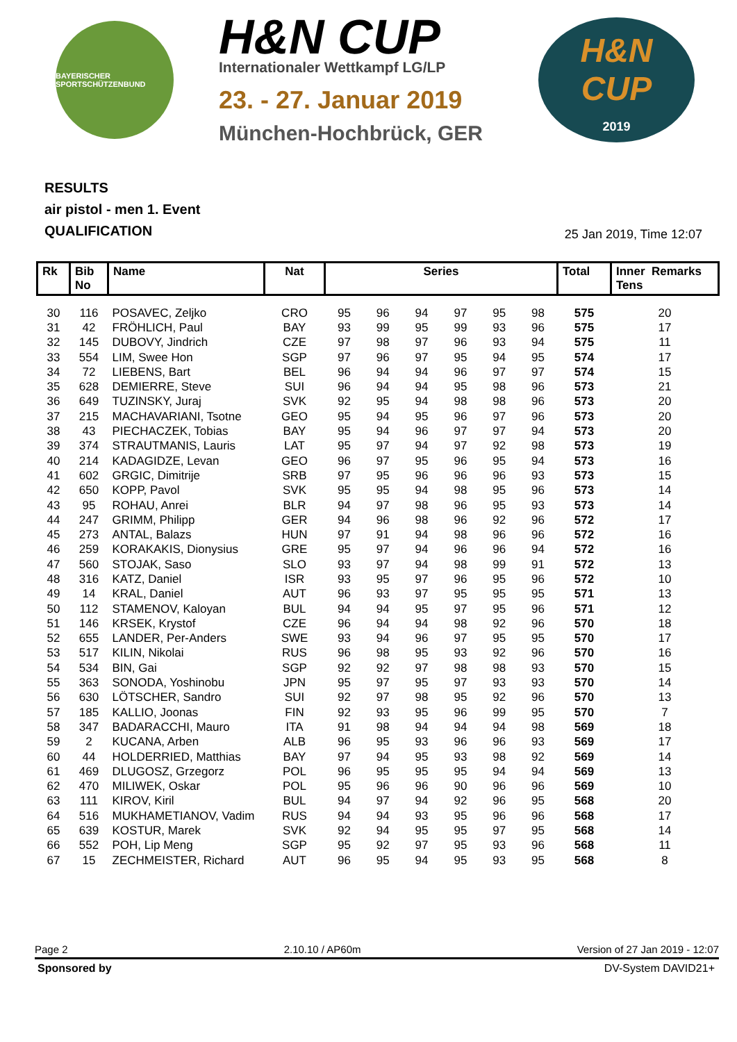BAYERISCHER SPORTSCHÜTZENBUND
H&N CUP
Internationaler Wettkampf LG/LP
23. - 27. Januar 2019
München-Hochbrück, GER
H&N
CUP
2019
RESULTS
air pistol - men 1. Event
QUALIFICATION
25 Jan 2019, Time 12:07
| Rk | Bib No | Name | Nat | Series | | | | | | Total | Inner Remarks Tens |
| --- | --- | --- | --- | --- | --- | --- | --- | --- | --- | --- | --- |
| 30 | 116 | POSAVEC, Zeljko | CRO | 95 | 96 | 94 | 97 | 95 | 98 | 575 | 20 |
| 31 | 42 | FRÖHLICH, Paul | BAY | 93 | 99 | 95 | 99 | 93 | 96 | 575 | 17 |
| 32 | 145 | DUBOVY, Jindrich | CZE | 97 | 98 | 97 | 96 | 93 | 94 | 575 | 11 |
| 33 | 554 | LIM, Swee Hon | SGP | 97 | 96 | 97 | 95 | 94 | 95 | 574 | 17 |
| 34 | 72 | LIEBENS, Bart | BEL | 96 | 94 | 94 | 96 | 97 | 97 | 574 | 15 |
| 35 | 628 | DEMIERRE, Steve | SUI | 96 | 94 | 94 | 95 | 98 | 96 | 573 | 21 |
| 36 | 649 | TUZINSKY, Juraj | SVK | 92 | 95 | 94 | 98 | 98 | 96 | 573 | 20 |
| 37 | 215 | MACHAVARIANI, Tsotne | GEO | 95 | 94 | 95 | 96 | 97 | 96 | 573 | 20 |
| 38 | 43 | PIECHACZEK, Tobias | BAY | 95 | 94 | 96 | 97 | 97 | 94 | 573 | 20 |
| 39 | 374 | STRAUTMANIS, Lauris | LAT | 95 | 97 | 94 | 97 | 92 | 98 | 573 | 19 |
| 40 | 214 | KADAGIDZE, Levan | GEO | 96 | 97 | 95 | 96 | 95 | 94 | 573 | 16 |
| 41 | 602 | GRGIC, Dimitrije | SRB | 97 | 95 | 96 | 96 | 96 | 93 | 573 | 15 |
| 42 | 650 | KOPP, Pavol | SVK | 95 | 95 | 94 | 98 | 95 | 96 | 573 | 14 |
| 43 | 95 | ROHAU, Anrei | BLR | 94 | 97 | 98 | 96 | 95 | 93 | 573 | 14 |
| 44 | 247 | GRIMM, Philipp | GER | 94 | 96 | 98 | 96 | 92 | 96 | 572 | 17 |
| 45 | 273 | ANTAL, Balazs | HUN | 97 | 91 | 94 | 98 | 96 | 96 | 572 | 16 |
| 46 | 259 | KORAKAKIS, Dionysius | GRE | 95 | 97 | 94 | 96 | 96 | 94 | 572 | 16 |
| 47 | 560 | STOJAK, Saso | SLO | 93 | 97 | 94 | 98 | 99 | 91 | 572 | 13 |
| 48 | 316 | KATZ, Daniel | ISR | 93 | 95 | 97 | 96 | 95 | 96 | 572 | 10 |
| 49 | 14 | KRAL, Daniel | AUT | 96 | 93 | 97 | 95 | 95 | 95 | 571 | 13 |
| 50 | 112 | STAMENOV, Kaloyan | BUL | 94 | 94 | 95 | 97 | 95 | 96 | 571 | 12 |
| 51 | 146 | KRSEK, Krystof | CZE | 96 | 94 | 94 | 98 | 92 | 96 | 570 | 18 |
| 52 | 655 | LANDER, Per-Anders | SWE | 93 | 94 | 96 | 97 | 95 | 95 | 570 | 17 |
| 53 | 517 | KILIN, Nikolai | RUS | 96 | 98 | 95 | 93 | 92 | 96 | 570 | 16 |
| 54 | 534 | BIN, Gai | SGP | 92 | 92 | 97 | 98 | 98 | 93 | 570 | 15 |
| 55 | 363 | SONODA, Yoshinobu | JPN | 95 | 97 | 95 | 97 | 93 | 93 | 570 | 14 |
| 56 | 630 | LÖTSCHER, Sandro | SUI | 92 | 97 | 98 | 95 | 92 | 96 | 570 | 13 |
| 57 | 185 | KALLIO, Joonas | FIN | 92 | 93 | 95 | 96 | 99 | 95 | 570 | 7 |
| 58 | 347 | BADARACCHI, Mauro | ITA | 91 | 98 | 94 | 94 | 94 | 98 | 569 | 18 |
| 59 | 2 | KUCANA, Arben | ALB | 96 | 95 | 93 | 96 | 96 | 93 | 569 | 17 |
| 60 | 44 | HOLDERRIED, Matthias | BAY | 97 | 94 | 95 | 93 | 98 | 92 | 569 | 14 |
| 61 | 469 | DLUGOSZ, Grzegorz | POL | 96 | 95 | 95 | 95 | 94 | 94 | 569 | 13 |
| 62 | 470 | MILIWEK, Oskar | POL | 95 | 96 | 96 | 90 | 96 | 96 | 569 | 10 |
| 63 | 111 | KIROV, Kiril | BUL | 94 | 97 | 94 | 92 | 96 | 95 | 568 | 20 |
| 64 | 516 | MUKHAMETIANOV, Vadim | RUS | 94 | 94 | 93 | 95 | 96 | 96 | 568 | 17 |
| 65 | 639 | KOSTUR, Marek | SVK | 92 | 94 | 95 | 95 | 97 | 95 | 568 | 14 |
| 66 | 552 | POH, Lip Meng | SGP | 95 | 92 | 97 | 95 | 93 | 96 | 568 | 11 |
| 67 | 15 | ZECHMEISTER, Richard | AUT | 96 | 95 | 94 | 95 | 93 | 95 | 568 | 8 |
Page 2 2.10.10 / AP60m Version of 27 Jan 2019 - 12:07
Sponsored by DV-System DAVID21+